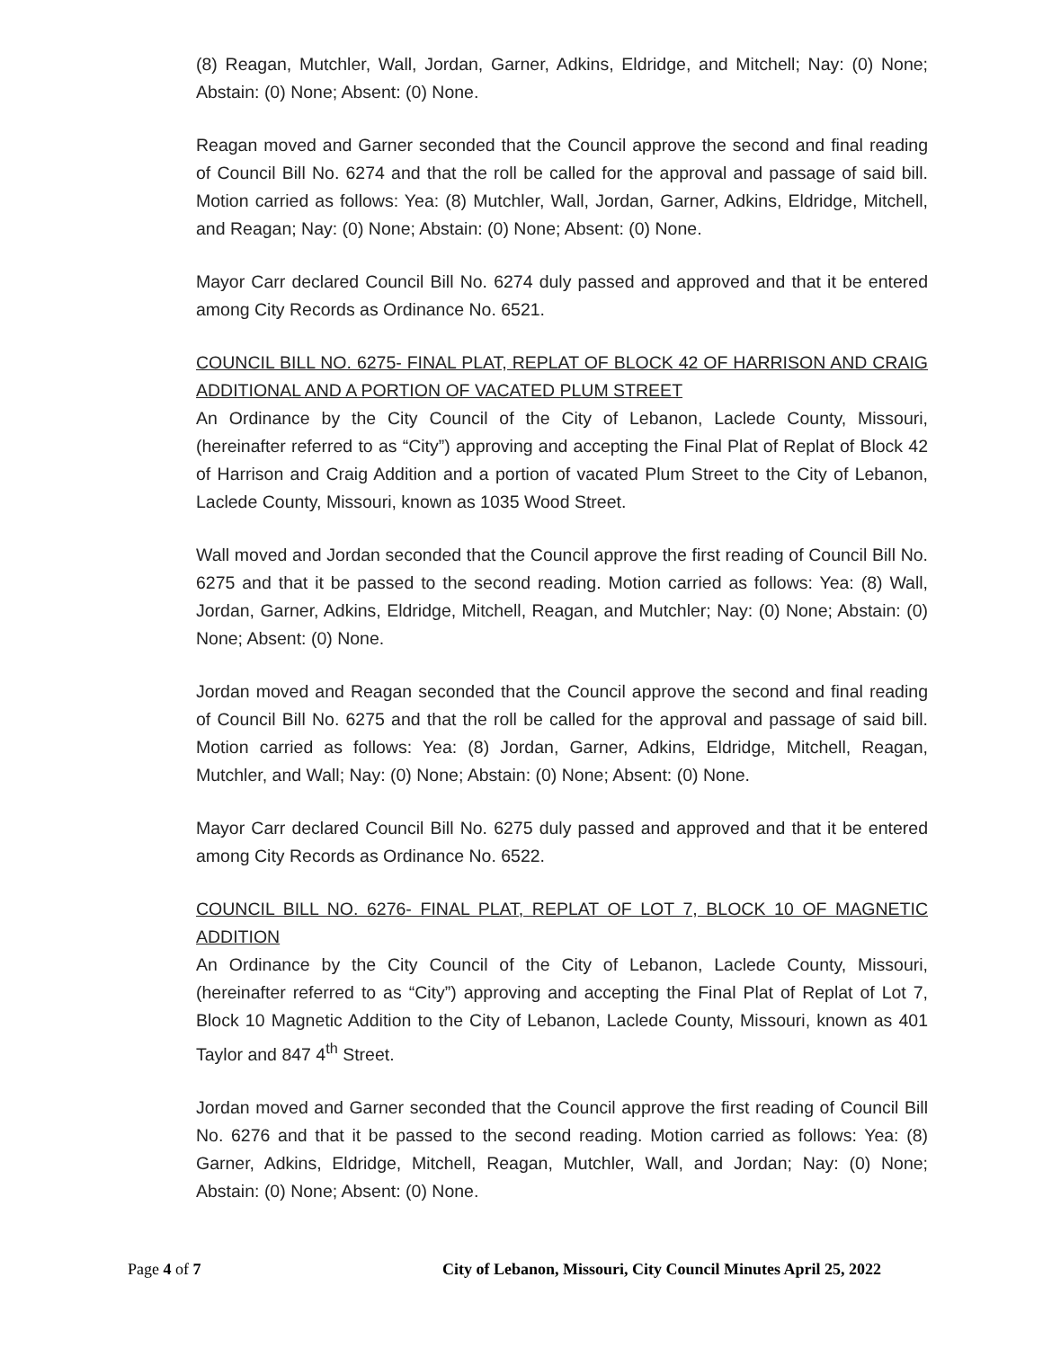(8) Reagan, Mutchler, Wall, Jordan, Garner, Adkins, Eldridge, and Mitchell; Nay: (0) None; Abstain: (0) None; Absent: (0) None.
Reagan moved and Garner seconded that the Council approve the second and final reading of Council Bill No. 6274 and that the roll be called for the approval and passage of said bill. Motion carried as follows: Yea: (8) Mutchler, Wall, Jordan, Garner, Adkins, Eldridge, Mitchell, and Reagan; Nay: (0) None; Abstain: (0) None; Absent: (0) None.
Mayor Carr declared Council Bill No. 6274 duly passed and approved and that it be entered among City Records as Ordinance No. 6521.
COUNCIL BILL NO. 6275- FINAL PLAT, REPLAT OF BLOCK 42 OF HARRISON AND CRAIG ADDITIONAL AND A PORTION OF VACATED PLUM STREET
An Ordinance by the City Council of the City of Lebanon, Laclede County, Missouri, (hereinafter referred to as “City”) approving and accepting the Final Plat of Replat of Block 42 of Harrison and Craig Addition and a portion of vacated Plum Street to the City of Lebanon, Laclede County, Missouri, known as 1035 Wood Street.
Wall moved and Jordan seconded that the Council approve the first reading of Council Bill No. 6275 and that it be passed to the second reading. Motion carried as follows: Yea: (8) Wall, Jordan, Garner, Adkins, Eldridge, Mitchell, Reagan, and Mutchler; Nay: (0) None; Abstain: (0) None; Absent: (0) None.
Jordan moved and Reagan seconded that the Council approve the second and final reading of Council Bill No. 6275 and that the roll be called for the approval and passage of said bill. Motion carried as follows: Yea: (8) Jordan, Garner, Adkins, Eldridge, Mitchell, Reagan, Mutchler, and Wall; Nay: (0) None; Abstain: (0) None; Absent: (0) None.
Mayor Carr declared Council Bill No. 6275 duly passed and approved and that it be entered among City Records as Ordinance No. 6522.
COUNCIL BILL NO. 6276- FINAL PLAT, REPLAT OF LOT 7, BLOCK 10 OF MAGNETIC ADDITION
An Ordinance by the City Council of the City of Lebanon, Laclede County, Missouri, (hereinafter referred to as “City”) approving and accepting the Final Plat of Replat of Lot 7, Block 10 Magnetic Addition to the City of Lebanon, Laclede County, Missouri, known as 401 Taylor and 847 4<sup>th</sup> Street.
Jordan moved and Garner seconded that the Council approve the first reading of Council Bill No. 6276 and that it be passed to the second reading. Motion carried as follows: Yea: (8) Garner, Adkins, Eldridge, Mitchell, Reagan, Mutchler, Wall, and Jordan; Nay: (0) None; Abstain: (0) None; Absent: (0) None.
Page 4 of 7 City of Lebanon, Missouri, City Council Minutes April 25, 2022